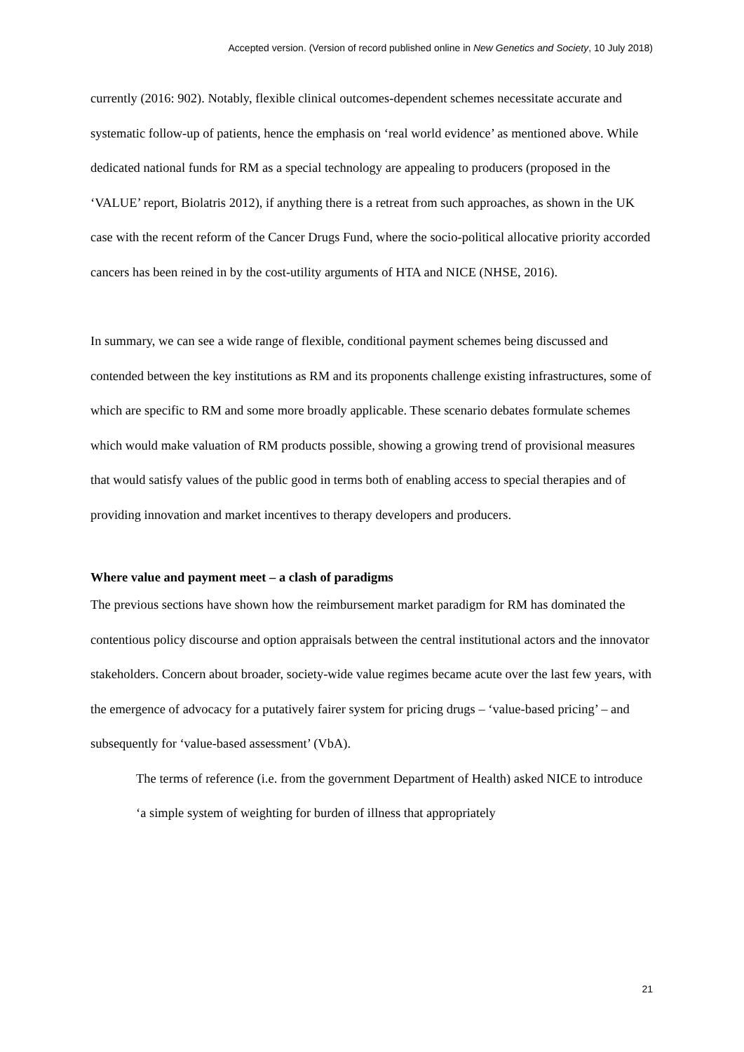Accepted version. (Version of record published online in New Genetics and Society, 10 July 2018)
currently (2016: 902). Notably, flexible clinical outcomes-dependent schemes necessitate accurate and systematic follow-up of patients, hence the emphasis on ‘real world evidence’ as mentioned above. While dedicated national funds for RM as a special technology are appealing to producers (proposed in the ‘VALUE’ report, Biolatris 2012), if anything there is a retreat from such approaches, as shown in the UK case with the recent reform of the Cancer Drugs Fund, where the socio-political allocative priority accorded cancers has been reined in by the cost-utility arguments of HTA and NICE (NHSE, 2016).
In summary, we can see a wide range of flexible, conditional payment schemes being discussed and contended between the key institutions as RM and its proponents challenge existing infrastructures, some of which are specific to RM and some more broadly applicable. These scenario debates formulate schemes which would make valuation of RM products possible, showing a growing trend of provisional measures that would satisfy values of the public good in terms both of enabling access to special therapies and of providing innovation and market incentives to therapy developers and producers.
Where value and payment meet – a clash of paradigms
The previous sections have shown how the reimbursement market paradigm for RM has dominated the contentious policy discourse and option appraisals between the central institutional actors and the innovator stakeholders. Concern about broader, society-wide value regimes became acute over the last few years, with the emergence of advocacy for a putatively fairer system for pricing drugs – ‘value-based pricing’ – and subsequently for ‘value-based assessment’ (VbA).
The terms of reference (i.e. from the government Department of Health) asked NICE to introduce ‘a simple system of weighting for burden of illness that appropriately
21